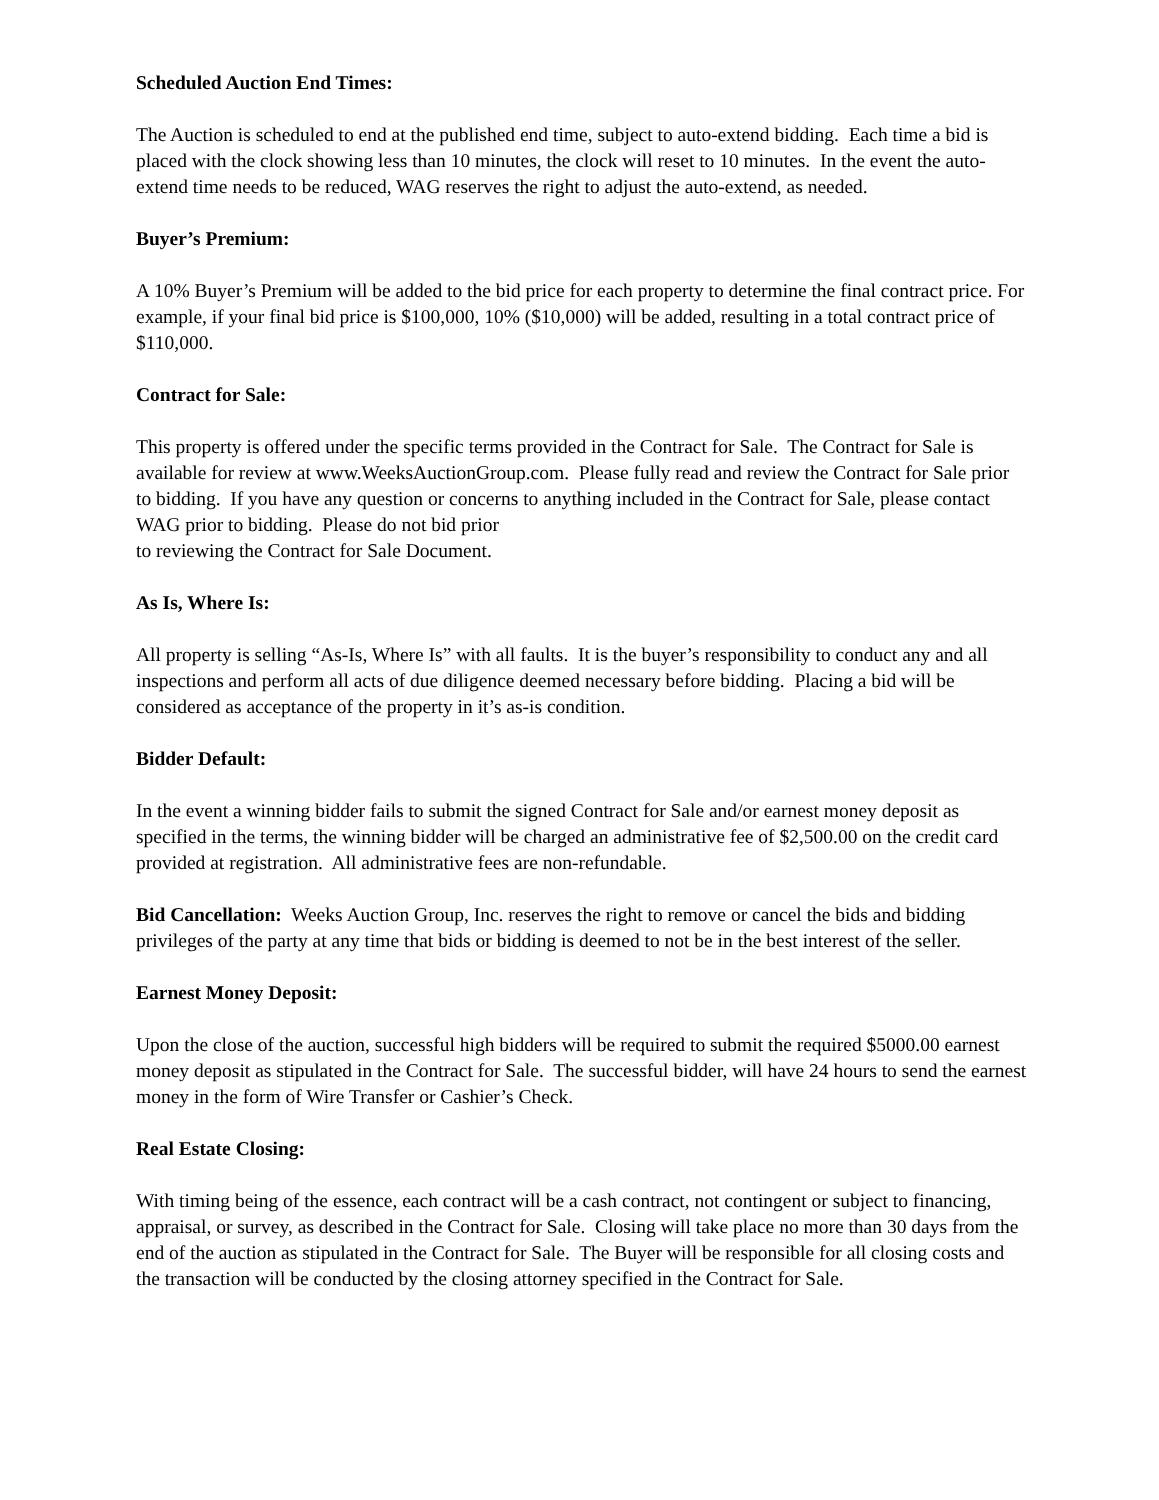Scheduled Auction End Times:
The Auction is scheduled to end at the published end time, subject to auto-extend bidding. Each time a bid is placed with the clock showing less than 10 minutes, the clock will reset to 10 minutes. In the event the auto-extend time needs to be reduced, WAG reserves the right to adjust the auto-extend, as needed.
Buyer’s Premium:
A 10% Buyer’s Premium will be added to the bid price for each property to determine the final contract price. For example, if your final bid price is $100,000, 10% ($10,000) will be added, resulting in a total contract price of $110,000.
Contract for Sale:
This property is offered under the specific terms provided in the Contract for Sale. The Contract for Sale is available for review at www.WeeksAuctionGroup.com. Please fully read and review the Contract for Sale prior to bidding. If you have any question or concerns to anything included in the Contract for Sale, please contact WAG prior to bidding. Please do not bid prior
to reviewing the Contract for Sale Document.
As Is, Where Is:
All property is selling “As-Is, Where Is” with all faults. It is the buyer’s responsibility to conduct any and all inspections and perform all acts of due diligence deemed necessary before bidding. Placing a bid will be considered as acceptance of the property in it’s as-is condition.
Bidder Default:
In the event a winning bidder fails to submit the signed Contract for Sale and/or earnest money deposit as specified in the terms, the winning bidder will be charged an administrative fee of $2,500.00 on the credit card provided at registration. All administrative fees are non-refundable.
Bid Cancellation: Weeks Auction Group, Inc. reserves the right to remove or cancel the bids and bidding privileges of the party at any time that bids or bidding is deemed to not be in the best interest of the seller.
Earnest Money Deposit:
Upon the close of the auction, successful high bidders will be required to submit the required $5000.00 earnest money deposit as stipulated in the Contract for Sale. The successful bidder, will have 24 hours to send the earnest money in the form of Wire Transfer or Cashier’s Check.
Real Estate Closing:
With timing being of the essence, each contract will be a cash contract, not contingent or subject to financing, appraisal, or survey, as described in the Contract for Sale. Closing will take place no more than 30 days from the end of the auction as stipulated in the Contract for Sale. The Buyer will be responsible for all closing costs and the transaction will be conducted by the closing attorney specified in the Contract for Sale.